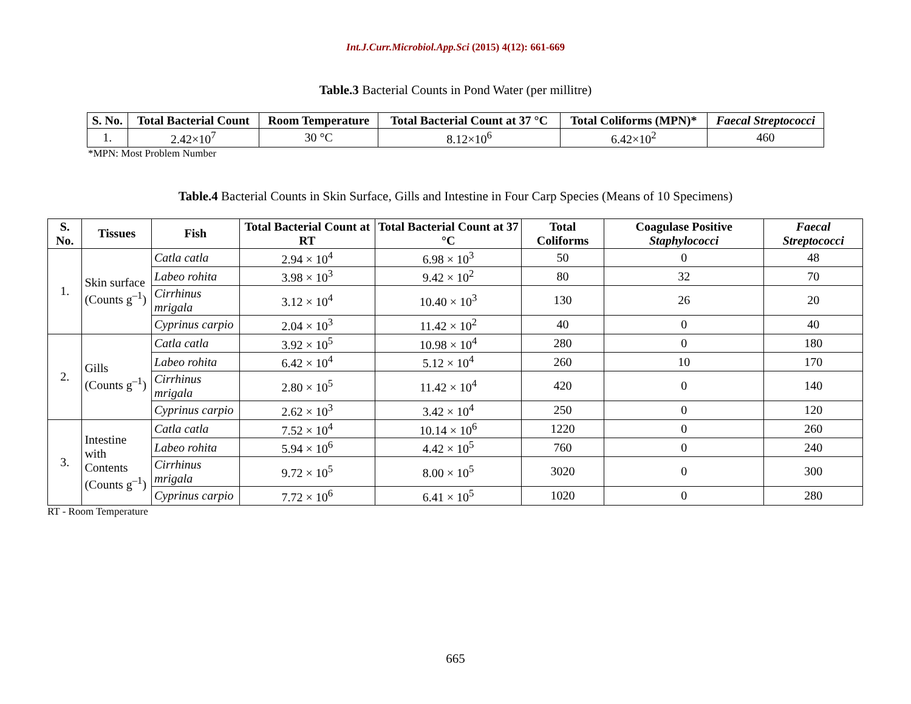Int.J.Curr.Microbiol.App.Sci (2015) 4(12): 661-669
Table.3 Bacterial Counts in Pond Water (per millitre)
| S. No. | Total Bacterial Count | Room Temperature | Total Bacterial Count at 37 °C | Total Coliforms (MPN)* | Faecal Streptococci |
| --- | --- | --- | --- | --- | --- |
| 1. | 2.42×10<sup>7</sup> | 30 °C | 8.12×10<sup>6</sup> | 6.42×10<sup>2</sup> | 460 |
*MPN: Most Problem Number
Table.4 Bacterial Counts in Skin Surface, Gills and Intestine in Four Carp Species (Means of 10 Specimens)
| S. No. | Tissues | Fish | Total Bacterial Count at RT | Total Bacterial Count at 37 °C | Total Coliforms | Coagulase Positive Staphylococci | Faecal Streptococci |
| --- | --- | --- | --- | --- | --- | --- | --- |
| 1. | Skin surface (Counts g<sup>–1</sup>) | Catla catla | 2.94 × 10<sup>4</sup> | 6.98 × 10<sup>3</sup> | 50 | 0 | 48 |
| | | Labeo rohita | 3.98 × 10<sup>3</sup> | 9.42 × 10<sup>2</sup> | 80 | 32 | 70 |
| | | Cirrhinus mrigala | 3.12 × 10<sup>4</sup> | 10.40 × 10<sup>3</sup> | 130 | 26 | 20 |
| | | Cyprinus carpio | 2.04 × 10<sup>3</sup> | 11.42 × 10<sup>2</sup> | 40 | 0 | 40 |
| 2. | Gills (Counts g<sup>–1</sup>) | Catla catla | 3.92 × 10<sup>5</sup> | 10.98 × 10<sup>4</sup> | 280 | 0 | 180 |
| | | Labeo rohita | 6.42 × 10<sup>4</sup> | 5.12 × 10<sup>4</sup> | 260 | 10 | 170 |
| | | Cirrhinus mrigala | 2.80 × 10<sup>5</sup> | 11.42 × 10<sup>4</sup> | 420 | 0 | 140 |
| | | Cyprinus carpio | 2.62 × 10<sup>3</sup> | 3.42 × 10<sup>4</sup> | 250 | 0 | 120 |
| 3. | Intestine with Contents (Counts g<sup>–1</sup>) | Catla catla | 7.52 × 10<sup>4</sup> | 10.14 × 10<sup>6</sup> | 1220 | 0 | 260 |
| | | Labeo rohita | 5.94 × 10<sup>6</sup> | 4.42 × 10<sup>5</sup> | 760 | 0 | 240 |
| | | Cirrhinus mrigala | 9.72 × 10<sup>5</sup> | 8.00 × 10<sup>5</sup> | 3020 | 0 | 300 |
| | | Cyprinus carpio | 7.72 × 10<sup>6</sup> | 6.41 × 10<sup>5</sup> | 1020 | 0 | 280 |
RT - Room Temperature
665